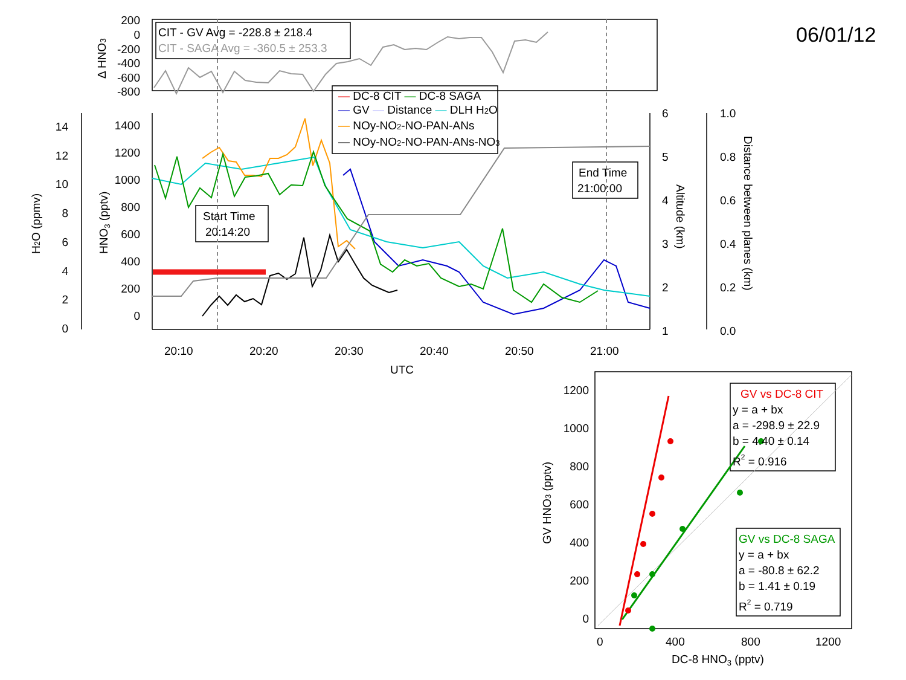06/01/12
200
0
-200
-400
-600
-800
1400
1200
1000
800
600
400
200
0
14
12
10
8
6
4
2
0
1200
1000
800
600
400
200
0
6
5
4
3
2
1
1.0
0.8
0.6
0.4
0.2
0.0
20:10
20:20
20:30
20:40
20:50
21:00
UTC
0
400
800
1200
DC-8 HNO3 (pptv)
Δ HNO3
HNO3 (pptv)
H2O (ppmv)
Altitude (km)
Distance between planes (km)
GV HNO3 (pptv)
CIT - GV Avg = -228.8 ± 218.4
CIT - SAGA Avg = -360.5 ± 253.3
— DC-8 CIT — DC-8 SAGA
— GV — Distance — DLH H2O
— NOy-NO2-NO-PAN-ANs
— NOy-NO2-NO-PAN-ANs-NO3
Start Time
20:14:20
End Time
21:00:00
GV vs DC-8 CIT
y = a + bx
a = -298.9 ± 22.9
b = 4.40 ± 0.14
R2 = 0.916
GV vs DC-8 SAGA
y = a + bx
a = -80.8 ± 62.2
b = 1.41 ± 0.19
R2 = 0.719